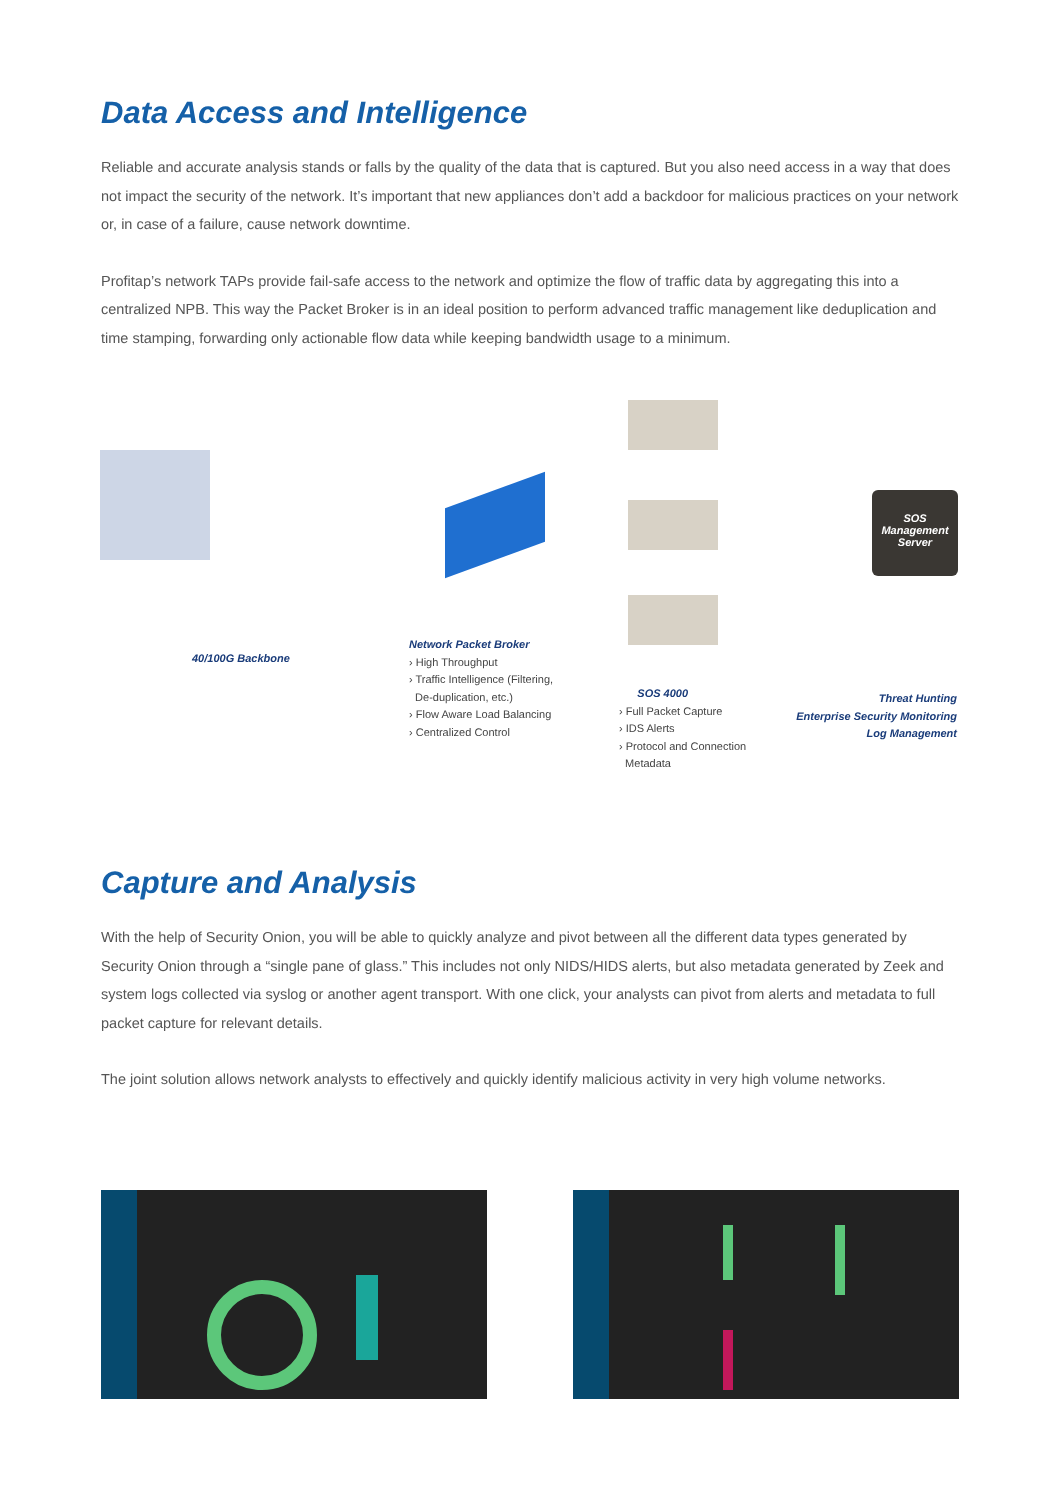Data Access and Intelligence
Reliable and accurate analysis stands or falls by the quality of the data that is captured. But you also need access in a way that does not impact the security of the network. It’s important that new appliances don’t add a backdoor for malicious practices on your network or, in case of a failure, cause network downtime.
Profitap’s network TAPs provide fail-safe access to the network and optimize the flow of traffic data by aggregating this into a centralized NPB. This way the Packet Broker is in an ideal position to perform advanced traffic management like deduplication and time stamping, forwarding only actionable flow data while keeping bandwidth usage to a minimum.
SOS
Management
Server
40/100G Backbone
Network Packet Broker
› High Throughput
› Traffic Intelligence (Filtering,
De-duplication, etc.)
› Flow Aware Load Balancing
› Centralized Control
SOS 4000
› Full Packet Capture
› IDS Alerts
› Protocol and Connection
Metadata
Threat Hunting
Enterprise Security Monitoring
Log Management
Capture and Analysis
With the help of Security Onion, you will be able to quickly analyze and pivot between all the different data types generated by Security Onion through a “single pane of glass.” This includes not only NIDS/HIDS alerts, but also metadata generated by Zeek and system logs collected via syslog or another agent transport. With one click, your analysts can pivot from alerts and metadata to full packet capture for relevant details.
The joint solution allows network analysts to effectively and quickly identify malicious activity in very high volume networks.